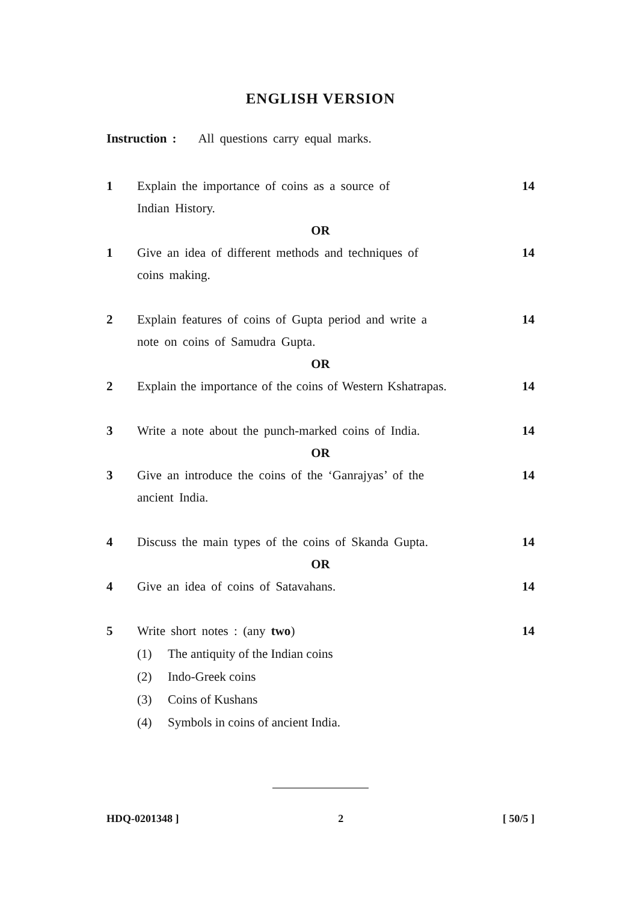ENGLISH VERSION
Instruction : All questions carry equal marks.
1 Explain the importance of coins as a source of
Indian History.
14
OR
1 Give an idea of different methods and techniques of
coins making.
14
2 Explain features of coins of Gupta period and write a
note on coins of Samudra Gupta.
14
OR
2 Explain the importance of the coins of Western Kshatrapas.
14
3 Write a note about the punch-marked coins of India.
14
OR
3 Give an introduce the coins of the ‘Ganrajyas’ of the
ancient India.
14
4 Discuss the main types of the coins of Skanda Gupta.
14
OR
4 Give an idea of coins of Satavahans.
14
5 Write short notes : (any two) 14
(1) The antiquity of the Indian coins
(2) Indo-Greek coins
(3) Coins of Kushans
(4) Symbols in coins of ancient India.
HDQ-0201348 ] 2 [ 50/5 ]